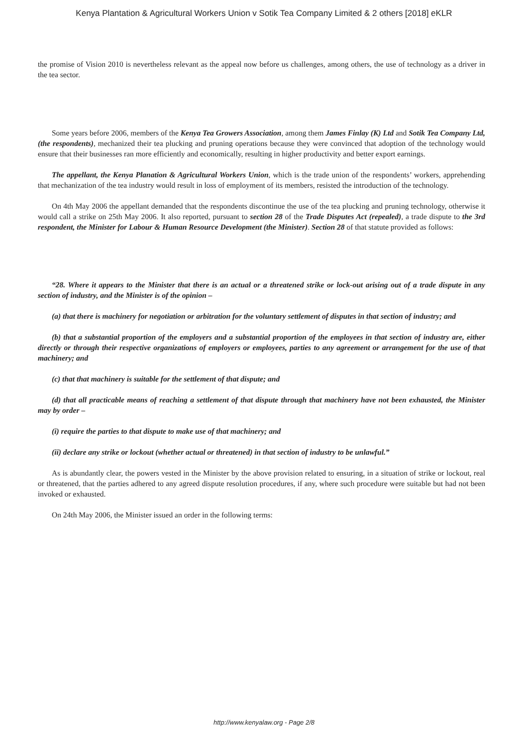Kenya Plantation & Agricultural Workers Union v Sotik Tea Company Limited & 2 others [2018] eKLR
the promise of Vision 2010 is nevertheless relevant as the appeal now before us challenges, among others, the use of technology as a driver in the tea sector.
Some years before 2006, members of the Kenya Tea Growers Association, among them James Finlay (K) Ltd and Sotik Tea Company Ltd, (the respondents), mechanized their tea plucking and pruning operations because they were convinced that adoption of the technology would ensure that their businesses ran more efficiently and economically, resulting in higher productivity and better export earnings.
The appellant, the Kenya Planation & Agricultural Workers Union, which is the trade union of the respondents’ workers, apprehending that mechanization of the tea industry would result in loss of employment of its members, resisted the introduction of the technology.
On 4th May 2006 the appellant demanded that the respondents discontinue the use of the tea plucking and pruning technology, otherwise it would call a strike on 25th May 2006. It also reported, pursuant to section 28 of the Trade Disputes Act (repealed), a trade dispute to the 3rd respondent, the Minister for Labour & Human Resource Development (the Minister). Section 28 of that statute provided as follows:
“28. Where it appears to the Minister that there is an actual or a threatened strike or lock-out arising out of a trade dispute in any section of industry, and the Minister is of the opinion –
(a) that there is machinery for negotiation or arbitration for the voluntary settlement of disputes in that section of industry; and
(b) that a substantial proportion of the employers and a substantial proportion of the employees in that section of industry are, either directly or through their respective organizations of employers or employees, parties to any agreement or arrangement for the use of that machinery; and
(c) that that machinery is suitable for the settlement of that dispute; and
(d) that all practicable means of reaching a settlement of that dispute through that machinery have not been exhausted, the Minister may by order –
(i) require the parties to that dispute to make use of that machinery; and
(ii) declare any strike or lockout (whether actual or threatened) in that section of industry to be unlawful.”
As is abundantly clear, the powers vested in the Minister by the above provision related to ensuring, in a situation of strike or lockout, real or threatened, that the parties adhered to any agreed dispute resolution procedures, if any, where such procedure were suitable but had not been invoked or exhausted.
On 24th May 2006, the Minister issued an order in the following terms:
http://www.kenyalaw.org - Page 2/8